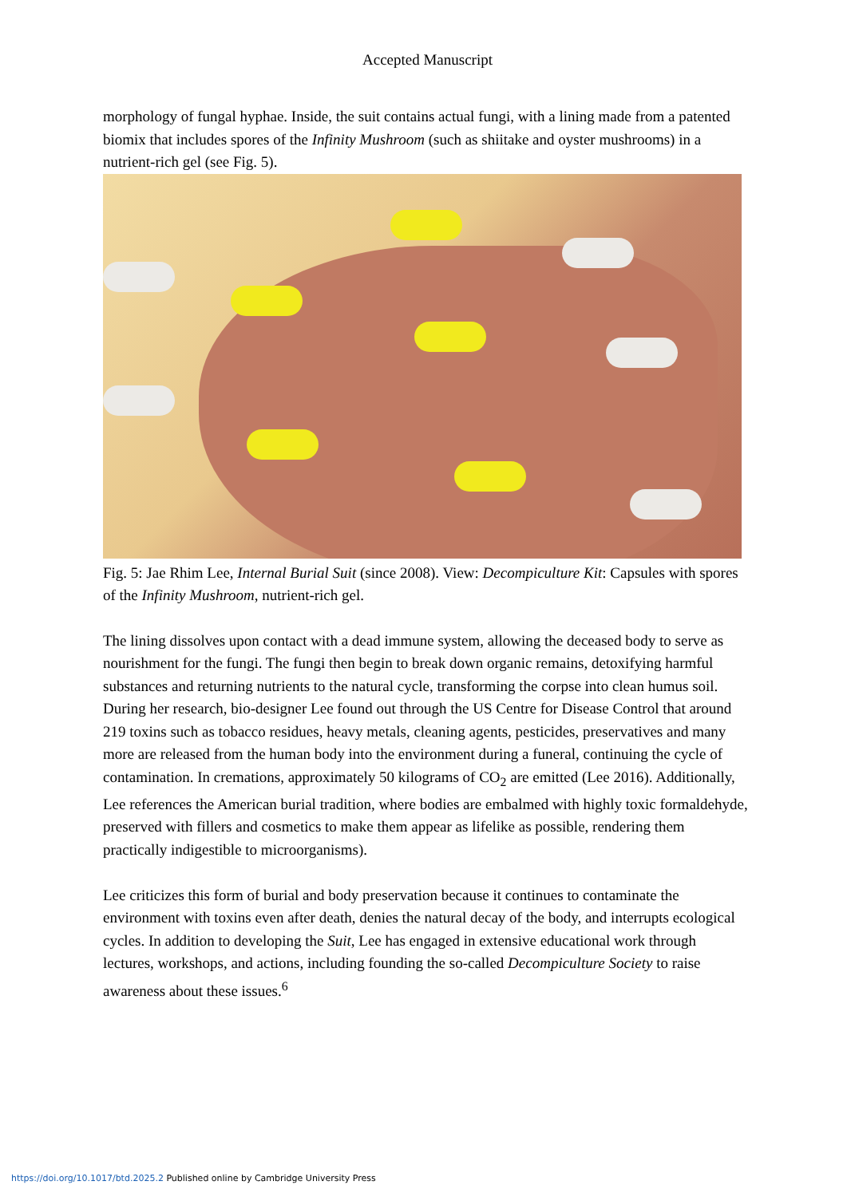Accepted Manuscript
morphology of fungal hyphae. Inside, the suit contains actual fungi, with a lining made from a patented biomix that includes spores of the Infinity Mushroom (such as shiitake and oyster mushrooms) in a nutrient-rich gel (see Fig. 5).
Fig. 5: Jae Rhim Lee, Internal Burial Suit (since 2008). View: Decompiculture Kit: Capsules with spores of the Infinity Mushroom, nutrient-rich gel.
The lining dissolves upon contact with a dead immune system, allowing the deceased body to serve as nourishment for the fungi. The fungi then begin to break down organic remains, detoxifying harmful substances and returning nutrients to the natural cycle, transforming the corpse into clean humus soil. During her research, bio-designer Lee found out through the US Centre for Disease Control that around 219 toxins such as tobacco residues, heavy metals, cleaning agents, pesticides, preservatives and many more are released from the human body into the environment during a funeral, continuing the cycle of contamination. In cremations, approximately 50 kilograms of CO<sub>2</sub> are emitted (Lee 2016). Additionally, Lee references the American burial tradition, where bodies are embalmed with highly toxic formaldehyde, preserved with fillers and cosmetics to make them appear as lifelike as possible, rendering them practically indigestible to microorganisms).
Lee criticizes this form of burial and body preservation because it continues to contaminate the environment with toxins even after death, denies the natural decay of the body, and interrupts ecological cycles. In addition to developing the Suit, Lee has engaged in extensive educational work through lectures, workshops, and actions, including founding the so-called Decompiculture Society to raise awareness about these issues.<sup>6</sup>
https://doi.org/10.1017/btd.2025.2 Published online by Cambridge University Press